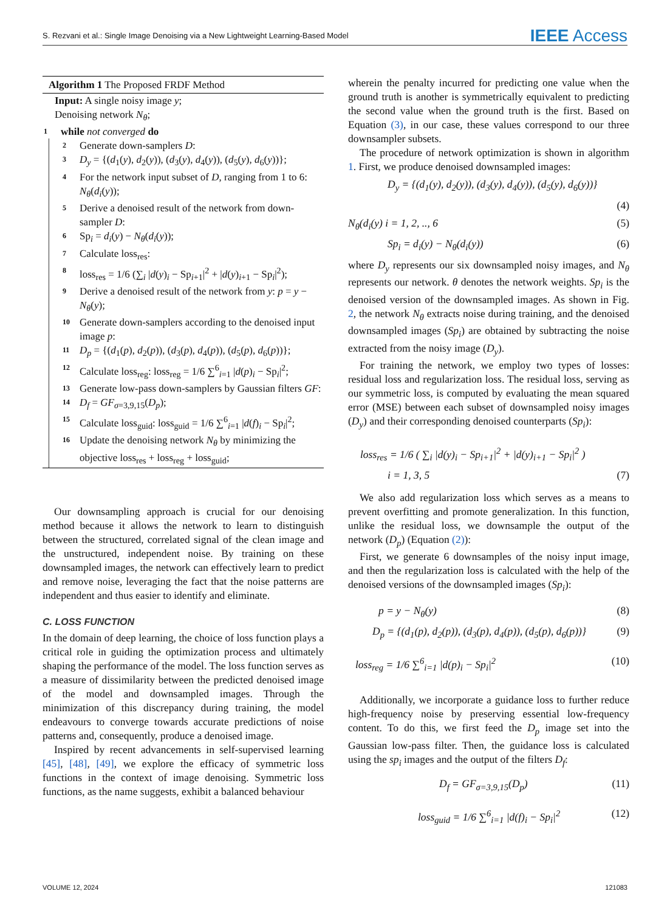S. Rezvani et al.: Single Image Denoising via a New Lightweight Learning-Based Model IEEE Access
Algorithm 1 The Proposed FRDF Method
Input: A single noisy image y;
Denoising network N<sub>θ</sub>;
1 while not converged do
2 Generate down-samplers D:
3 D<sub>y</sub> = {(d<sub>1</sub>(y), d<sub>2</sub>(y)), (d<sub>3</sub>(y), d<sub>4</sub>(y)), (d<sub>5</sub>(y), d<sub>6</sub>(y))};
4 For the network input subset of D, ranging from 1 to 6: N<sub>θ</sub>(d<sub>i</sub>(y));
5 Derive a denoised result of the network from down-sampler D:
6 Sp<sub>i</sub> = d<sub>i</sub>(y) − N<sub>θ</sub>(d<sub>i</sub>(y));
7 Calculate loss<sub>res</sub>:
8 loss<sub>res</sub> = 1/6 (∑<sub>i</sub> |d(y)<sub>i</sub> − Sp<sub>i+1</sub>|<sup>2</sup> + |d(y)<sub>i+1</sub> − Sp<sub>i</sub>|<sup>2</sup>);
9 Derive a denoised result of the network from y: p = y − N<sub>θ</sub>(y);
10 Generate down-samplers according to the denoised input image p:
11 D<sub>p</sub> = {(d<sub>1</sub>(p), d<sub>2</sub>(p)), (d<sub>3</sub>(p), d<sub>4</sub>(p)), (d<sub>5</sub>(p), d<sub>6</sub>(p))};
12 Calculate loss<sub>reg</sub>: loss<sub>reg</sub> = 1/6 ∑<sup>6</sup><sub>i=1</sub> |d(p)<sub>i</sub> − Sp<sub>i</sub>|<sup>2</sup>;
13 Generate low-pass down-samplers by Gaussian filters GF:
14 D<sub>f</sub> = GF<sub>σ=3,9,15</sub>(D<sub>p</sub>);
15 Calculate loss<sub>guid</sub>: loss<sub>guid</sub> = 1/6 ∑<sup>6</sup><sub>i=1</sub> |d(f)<sub>i</sub> − Sp<sub>i</sub>|<sup>2</sup>;
16 Update the denoising network N<sub>θ</sub> by minimizing the objective loss<sub>res</sub> + loss<sub>reg</sub> + loss<sub>guid</sub>;
Our downsampling approach is crucial for our denoising method because it allows the network to learn to distinguish between the structured, correlated signal of the clean image and the unstructured, independent noise. By training on these downsampled images, the network can effectively learn to predict and remove noise, leveraging the fact that the noise patterns are independent and thus easier to identify and eliminate.
C. LOSS FUNCTION
In the domain of deep learning, the choice of loss function plays a critical role in guiding the optimization process and ultimately shaping the performance of the model. The loss function serves as a measure of dissimilarity between the predicted denoised image of the model and downsampled images. Through the minimization of this discrepancy during training, the model endeavours to converge towards accurate predictions of noise patterns and, consequently, produce a denoised image.
Inspired by recent advancements in self-supervised learning [45], [48], [49], we explore the efficacy of symmetric loss functions in the context of image denoising. Symmetric loss functions, as the name suggests, exhibit a balanced behaviour
wherein the penalty incurred for predicting one value when the ground truth is another is symmetrically equivalent to predicting the second value when the ground truth is the first. Based on Equation (3), in our case, these values correspond to our three downsampler subsets.
The procedure of network optimization is shown in algorithm 1. First, we produce denoised downsampled images:
D<sub>y</sub> = {(d<sub>1</sub>(y), d<sub>2</sub>(y)), (d<sub>3</sub>(y), d<sub>4</sub>(y)), (d<sub>5</sub>(y), d<sub>6</sub>(y))}
(4)
N<sub>θ</sub>(d<sub>i</sub>(y) i = 1, 2, .., 6 (5)
Sp<sub>i</sub> = d<sub>i</sub>(y) − N<sub>θ</sub>(d<sub>i</sub>(y)) (6)
where D<sub>y</sub> represents our six downsampled noisy images, and N<sub>θ</sub> represents our network. θ denotes the network weights. Sp<sub>i</sub> is the denoised version of the downsampled images. As shown in Fig. 2, the network N<sub>θ</sub> extracts noise during training, and the denoised downsampled images (Sp<sub>i</sub>) are obtained by subtracting the noise extracted from the noisy image (D<sub>y</sub>).
For training the network, we employ two types of losses: residual loss and regularization loss. The residual loss, serving as our symmetric loss, is computed by evaluating the mean squared error (MSE) between each subset of downsampled noisy images (D<sub>y</sub>) and their corresponding denoised counterparts (Sp<sub>i</sub>):
loss<sub>res</sub> = 1/6 ( ∑<sub>i</sub> |d(y)<sub>i</sub> − Sp<sub>i+1</sub>|<sup>2</sup> + |d(y)<sub>i+1</sub> − Sp<sub>i</sub>|<sup>2</sup> )
i = 1, 3, 5 (7)
We also add regularization loss which serves as a means to prevent overfitting and promote generalization. In this function, unlike the residual loss, we downsample the output of the network (D<sub>p</sub>) (Equation (2)):
First, we generate 6 downsamples of the noisy input image, and then the regularization loss is calculated with the help of the denoised versions of the downsampled images (Sp<sub>i</sub>):
p = y − N<sub>θ</sub>(y) (8)
D<sub>p</sub> = {(d<sub>1</sub>(p), d<sub>2</sub>(p)), (d<sub>3</sub>(p), d<sub>4</sub>(p)), (d<sub>5</sub>(p), d<sub>6</sub>(p))} (9)
loss<sub>reg</sub> = 1/6 ∑<sup>6</sup><sub>i=1</sub> |d(p)<sub>i</sub> − Sp<sub>i</sub>|<sup>2</sup> (10)
Additionally, we incorporate a guidance loss to further reduce high-frequency noise by preserving essential low-frequency content. To do this, we first feed the D<sub>p</sub> image set into the Gaussian low-pass filter. Then, the guidance loss is calculated using the sp<sub>i</sub> images and the output of the filters D<sub>f</sub>:
D<sub>f</sub> = GF<sub>σ=3,9,15</sub>(D<sub>p</sub>) (11)
loss<sub>guid</sub> = 1/6 ∑<sup>6</sup><sub>i=1</sub> |d(f)<sub>i</sub> − Sp<sub>i</sub>|<sup>2</sup> (12)
VOLUME 12, 2024 121083